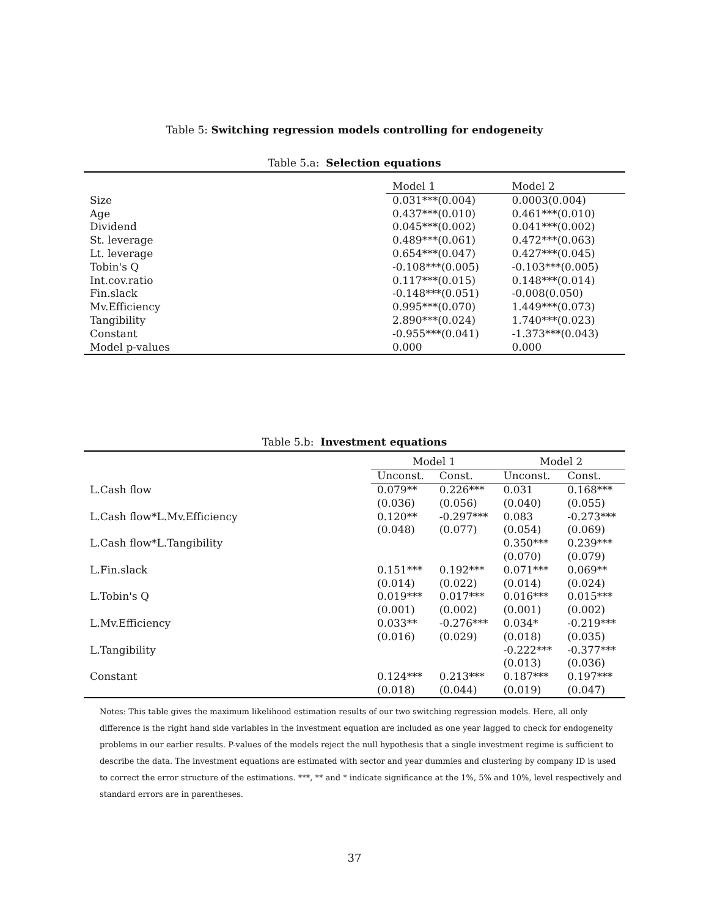Table 5: Switching regression models controlling for endogeneity
Table 5.a: Selection equations
| | Model 1 | Model 2 |
| Size | 0.031***(0.004) | 0.0003(0.004) |
| Age | 0.437***(0.010) | 0.461***(0.010) |
| Dividend | 0.045***(0.002) | 0.041***(0.002) |
| St. leverage | 0.489***(0.061) | 0.472***(0.063) |
| Lt. leverage | 0.654***(0.047) | 0.427***(0.045) |
| Tobin's Q | -0.108***(0.005) | -0.103***(0.005) |
| Int.cov.ratio | 0.117***(0.015) | 0.148***(0.014) |
| Fin.slack | -0.148***(0.051) | -0.008(0.050) |
| Mv.Efficiency | 0.995***(0.070) | 1.449***(0.073) |
| Tangibility | 2.890***(0.024) | 1.740***(0.023) |
| Constant | -0.955***(0.041) | -1.373***(0.043) |
| Model p-values | 0.000 | 0.000 |
Table 5.b: Investment equations
| | Model 1 | | Model 2 | |
| | Unconst. | Const. | Unconst. | Const. |
| L.Cash flow | 0.079** | 0.226*** | 0.031 | 0.168*** |
| | (0.036) | (0.056) | (0.040) | (0.055) |
| L.Cash flow*L.Mv.Efficiency | 0.120** | -0.297*** | 0.083 | -0.273*** |
| | (0.048) | (0.077) | (0.054) | (0.069) |
| L.Cash flow*L.Tangibility | | | 0.350*** | 0.239*** |
| | | | (0.070) | (0.079) |
| L.Fin.slack | 0.151*** | 0.192*** | 0.071*** | 0.069** |
| | (0.014) | (0.022) | (0.014) | (0.024) |
| L.Tobin's Q | 0.019*** | 0.017*** | 0.016*** | 0.015*** |
| | (0.001) | (0.002) | (0.001) | (0.002) |
| L.Mv.Efficiency | 0.033** | -0.276*** | 0.034* | -0.219*** |
| | (0.016) | (0.029) | (0.018) | (0.035) |
| L.Tangibility | | | -0.222*** | -0.377*** |
| | | | (0.013) | (0.036) |
| Constant | 0.124*** | 0.213*** | 0.187*** | 0.197*** |
| | (0.018) | (0.044) | (0.019) | (0.047) |
Notes: This table gives the maximum likelihood estimation results of our two switching regression models. Here, all only difference is the right hand side variables in the investment equation are included as one year lagged to check for endogeneity problems in our earlier results. P-values of the models reject the null hypothesis that a single investment regime is sufficient to describe the data. The investment equations are estimated with sector and year dummies and clustering by company ID is used to correct the error structure of the estimations. ***, ** and * indicate significance at the 1%, 5% and 10%, level respectively and standard errors are in parentheses.
37